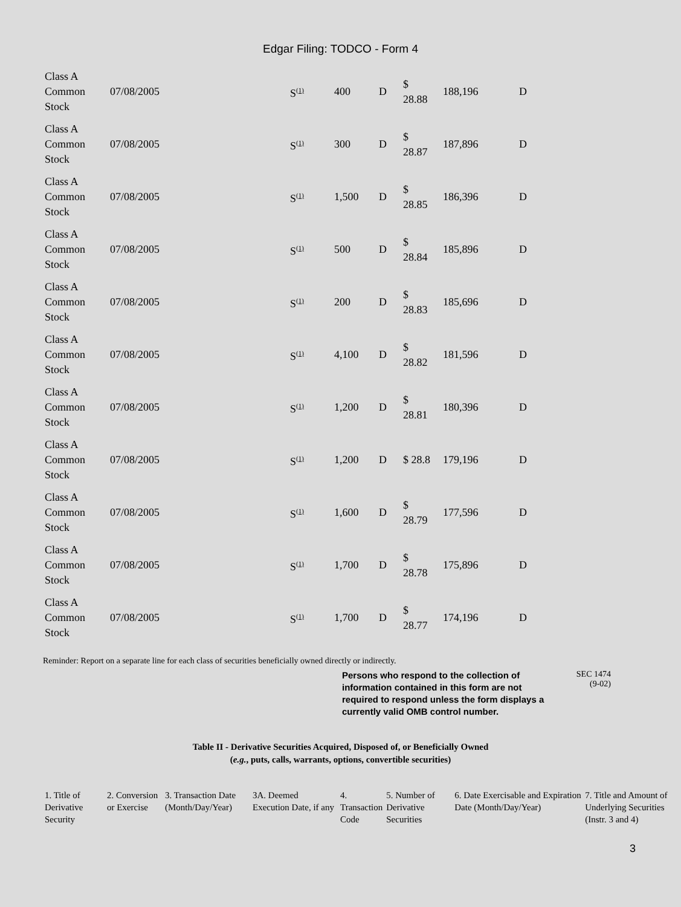Edgar Filing: TODCO - Form 4
| Class A Common Stock | 07/08/2005 | S<sup>(1)</sup> | 400 | D | $ 28.88 | 188,196 | D |
| Class A Common Stock | 07/08/2005 | S<sup>(1)</sup> | 300 | D | $ 28.87 | 187,896 | D |
| Class A Common Stock | 07/08/2005 | S<sup>(1)</sup> | 1,500 | D | $ 28.85 | 186,396 | D |
| Class A Common Stock | 07/08/2005 | S<sup>(1)</sup> | 500 | D | $ 28.84 | 185,896 | D |
| Class A Common Stock | 07/08/2005 | S<sup>(1)</sup> | 200 | D | $ 28.83 | 185,696 | D |
| Class A Common Stock | 07/08/2005 | S<sup>(1)</sup> | 4,100 | D | $ 28.82 | 181,596 | D |
| Class A Common Stock | 07/08/2005 | S<sup>(1)</sup> | 1,200 | D | $ 28.81 | 180,396 | D |
| Class A Common Stock | 07/08/2005 | S<sup>(1)</sup> | 1,200 | D | $ 28.8 | 179,196 | D |
| Class A Common Stock | 07/08/2005 | S<sup>(1)</sup> | 1,600 | D | $ 28.79 | 177,596 | D |
| Class A Common Stock | 07/08/2005 | S<sup>(1)</sup> | 1,700 | D | $ 28.78 | 175,896 | D |
| Class A Common Stock | 07/08/2005 | S<sup>(1)</sup> | 1,700 | D | $ 28.77 | 174,196 | D |
Reminder: Report on a separate line for each class of securities beneficially owned directly or indirectly.
Persons who respond to the collection of information contained in this form are not required to respond unless the form displays a currently valid OMB control number.
SEC 1474
(9-02)
Table II - Derivative Securities Acquired, Disposed of, or Beneficially Owned
(e.g., puts, calls, warrants, options, convertible securities)
| 1. Title of Derivative Security | 2. Conversion or Exercise | 3. Transaction Date (Month/Day/Year) | 3A. Deemed Execution Date, if any | 4. Transaction Code | 5. Number of Derivative Securities | 6. Date Exercisable and Expiration Date (Month/Day/Year) | 7. Title and Amount of Underlying Securities (Instr. 3 and 4) |
3